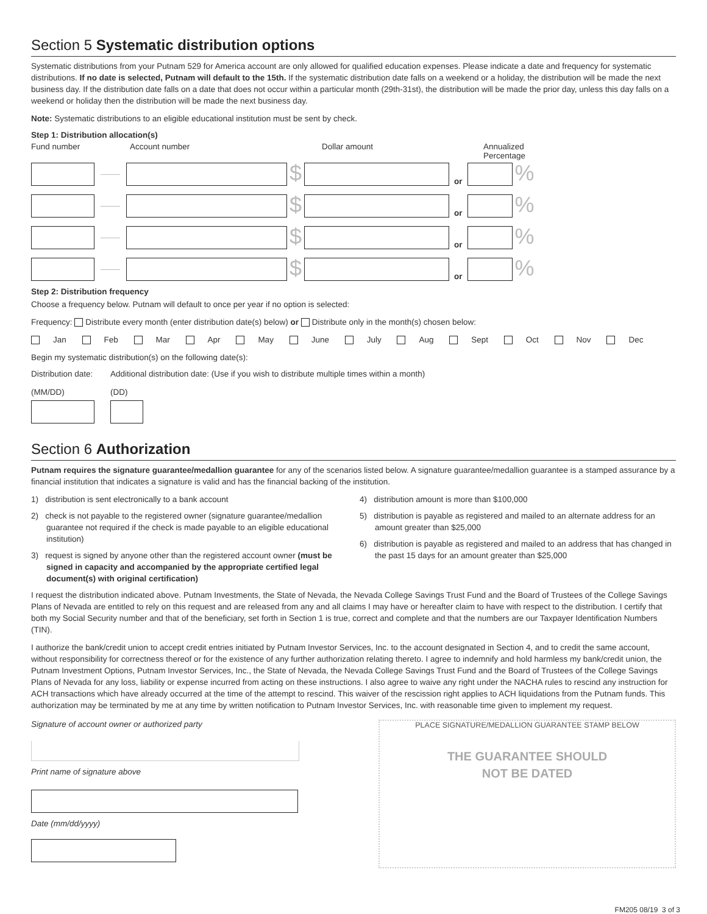Section 5 Systematic distribution options
Systematic distributions from your Putnam 529 for America account are only allowed for qualified education expenses. Please indicate a date and frequency for systematic distributions. If no date is selected, Putnam will default to the 15th. If the systematic distribution date falls on a weekend or a holiday, the distribution will be made the next business day. If the distribution date falls on a date that does not occur within a particular month (29th-31st), the distribution will be made the prior day, unless this day falls on a weekend or holiday then the distribution will be made the next business day.
Note: Systematic distributions to an eligible educational institution must be sent by check.
Step 1: Distribution allocation(s)
Fund number Account number Dollar amount Annualized
Percentage
$
or
%
$
or
%
$
or
%
$
or
%
Step 2: Distribution frequency
Choose a frequency below. Putnam will default to once per year if no option is selected:
Frequency: Distribute every month (enter distribution date(s) below) or Distribute only in the month(s) chosen below:
Jan Feb Mar Apr May June July Aug Sept Oct Nov Dec
Begin my systematic distribution(s) on the following date(s):
Distribution date:
(MM/DD)
Additional distribution date: (Use if you wish to distribute multiple times within a month)
(DD)
Section 6 Authorization
Putnam requires the signature guarantee/medallion guarantee for any of the scenarios listed below. A signature guarantee/medallion guarantee is a stamped assurance by a financial institution that indicates a signature is valid and has the financial backing of the institution.
1) distribution is sent electronically to a bank account
2) check is not payable to the registered owner (signature guarantee/medallion guarantee not required if the check is made payable to an eligible educational institution)
3) request is signed by anyone other than the registered account owner (must be signed in capacity and accompanied by the appropriate certified legal document(s) with original certification)
4) distribution amount is more than $100,000
5) distribution is payable as registered and mailed to an alternate address for an amount greater than $25,000
6) distribution is payable as registered and mailed to an address that has changed in the past 15 days for an amount greater than $25,000
I request the distribution indicated above. Putnam Investments, the State of Nevada, the Nevada College Savings Trust Fund and the Board of Trustees of the College Savings Plans of Nevada are entitled to rely on this request and are released from any and all claims I may have or hereafter claim to have with respect to the distribution. I certify that both my Social Security number and that of the beneficiary, set forth in Section 1 is true, correct and complete and that the numbers are our Taxpayer Identification Numbers (TIN).
I authorize the bank/credit union to accept credit entries initiated by Putnam Investor Services, Inc. to the account designated in Section 4, and to credit the same account, without responsibility for correctness thereof or for the existence of any further authorization relating thereto. I agree to indemnify and hold harmless my bank/credit union, the Putnam Investment Options, Putnam Investor Services, Inc., the State of Nevada, the Nevada College Savings Trust Fund and the Board of Trustees of the College Savings Plans of Nevada for any loss, liability or expense incurred from acting on these instructions. I also agree to waive any right under the NACHA rules to rescind any instruction for ACH transactions which have already occurred at the time of the attempt to rescind. This waiver of the rescission right applies to ACH liquidations from the Putnam funds. This authorization may be terminated by me at any time by written notification to Putnam Investor Services, Inc. with reasonable time given to implement my request.
Signature of account owner or authorized party
Print name of signature above
Date (mm/dd/yyyy)
PLACE SIGNATURE/MEDALLION GUARANTEE STAMP BELOW
THE GUARANTEE SHOULD
NOT BE DATED
FM205 08/19 3 of 3